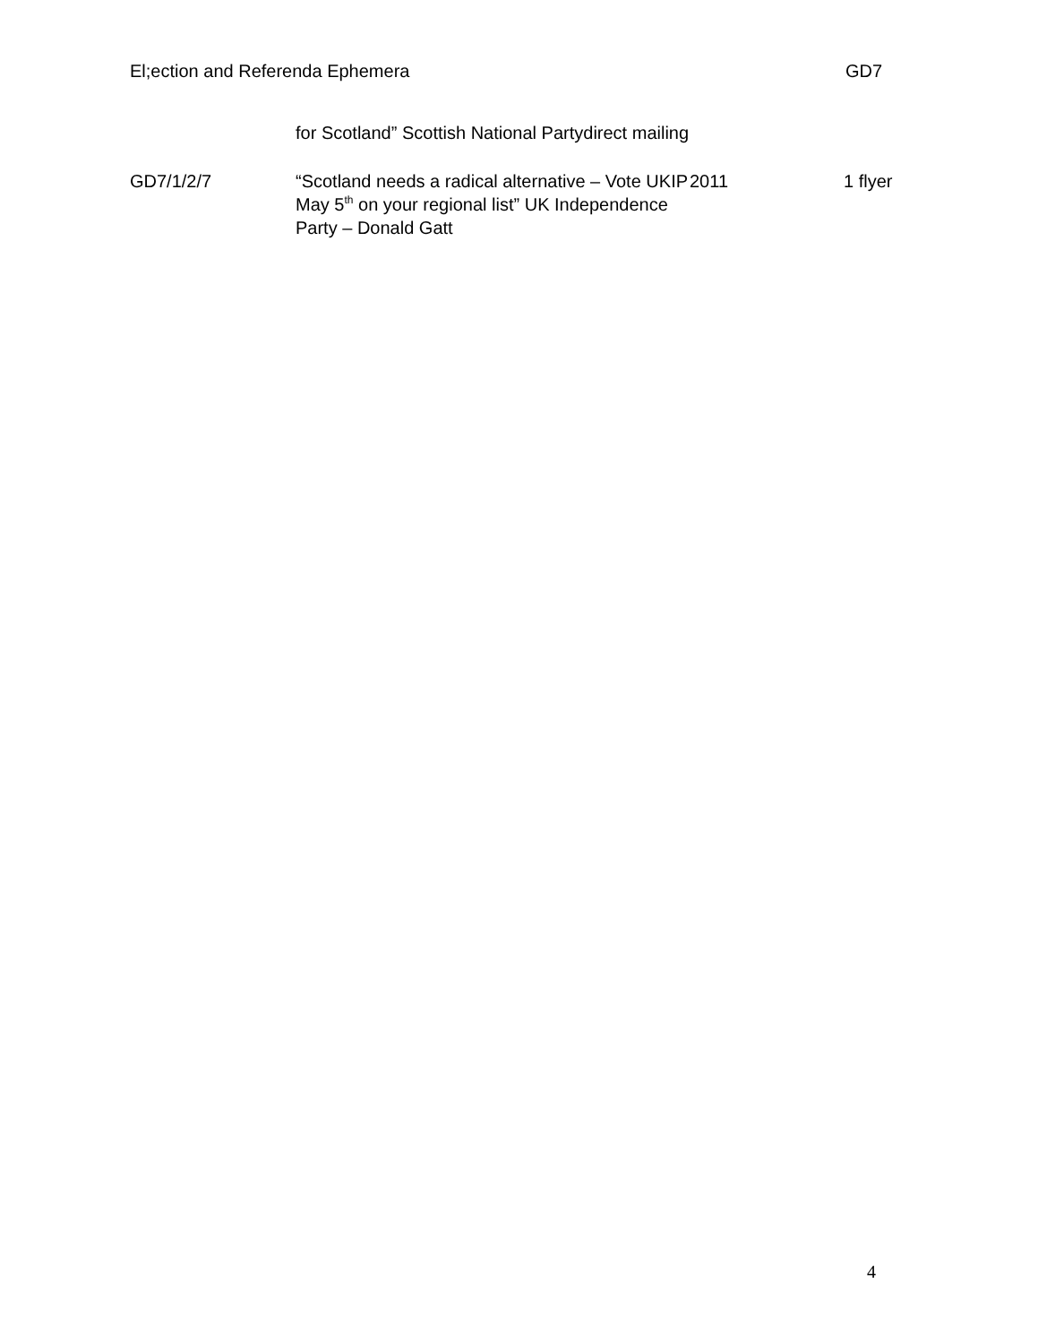El;ection and Referenda Ephemera GD7
| | for Scotland” Scottish National Partydirect mailing | | |
| GD7/1/2/7 | “Scotland needs a radical alternative – Vote UKIP May 5<sup>th</sup> on your regional list” UK Independence Party – Donald Gatt | 2011 | 1 flyer |
4